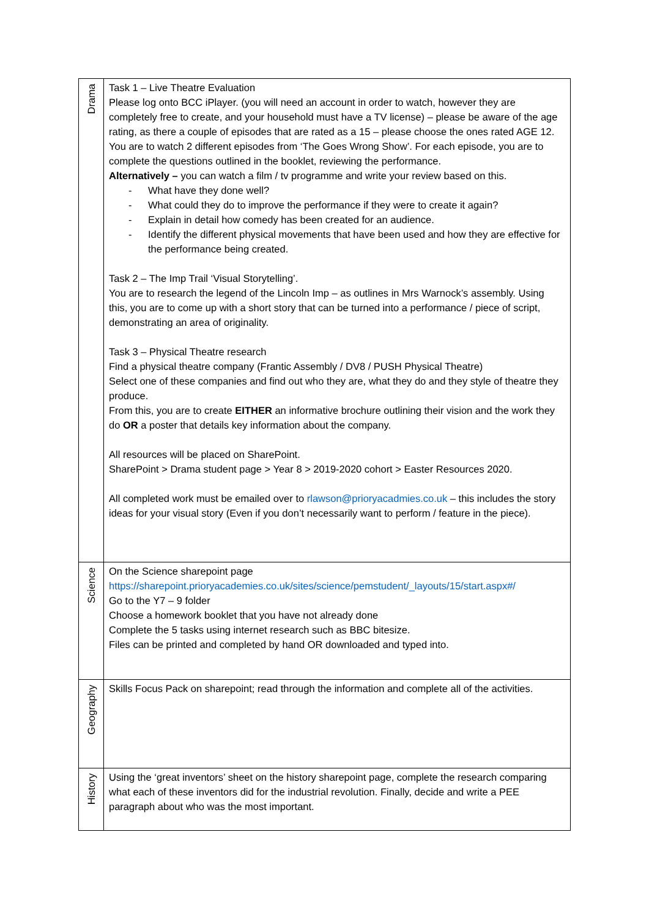| Drama | Task 1 – Live Theatre Evaluation Please log onto BCC iPlayer. (you will need an account in order to watch, however they are completely free to create, and your household must have a TV license) – please be aware of the age rating, as there a couple of episodes that are rated as a 15 – please choose the ones rated AGE 12. You are to watch 2 different episodes from ‘The Goes Wrong Show’. For each episode, you are to complete the questions outlined in the booklet, reviewing the performance. Alternatively – you can watch a film / tv programme and write your review based on this. - What have they done well? - What could they do to improve the performance if they were to create it again? - Explain in detail how comedy has been created for an audience. - Identify the different physical movements that have been used and how they are effective for the performance being created. Task 2 – The Imp Trail ‘Visual Storytelling’. You are to research the legend of the Lincoln Imp – as outlines in Mrs Warnock’s assembly. Using this, you are to come up with a short story that can be turned into a performance / piece of script, demonstrating an area of originality. Task 3 – Physical Theatre research Find a physical theatre company (Frantic Assembly / DV8 / PUSH Physical Theatre) Select one of these companies and find out who they are, what they do and they style of theatre they produce. From this, you are to create EITHER an informative brochure outlining their vision and the work they do OR a poster that details key information about the company. All resources will be placed on SharePoint. SharePoint > Drama student page > Year 8 > 2019-2020 cohort > Easter Resources 2020. All completed work must be emailed over to rlawson@prioryacadmies.co.uk – this includes the story ideas for your visual story (Even if you don’t necessarily want to perform / feature in the piece). |
| Science | On the Science sharepoint page https://sharepoint.prioryacademies.co.uk/sites/science/pemstudent/_layouts/15/start.aspx#/ Go to the Y7 – 9 folder Choose a homework booklet that you have not already done Complete the 5 tasks using internet research such as BBC bitesize. Files can be printed and completed by hand OR downloaded and typed into. |
| Geography | Skills Focus Pack on sharepoint; read through the information and complete all of the activities. |
| History | Using the ‘great inventors’ sheet on the history sharepoint page, complete the research comparing what each of these inventors did for the industrial revolution. Finally, decide and write a PEE paragraph about who was the most important. |